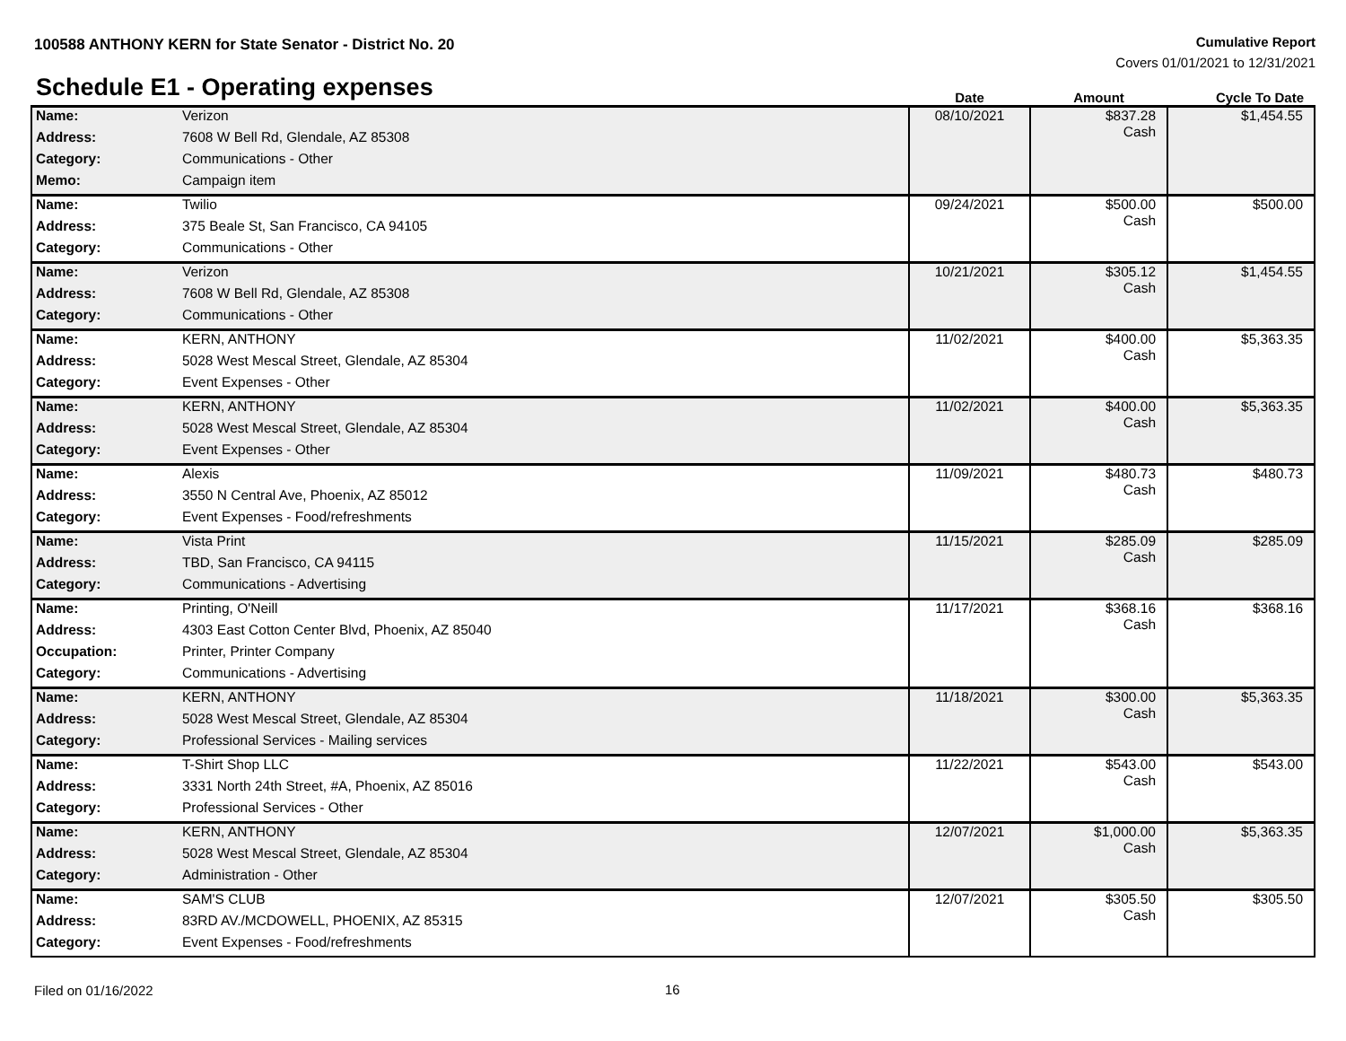100588 ANTHONY KERN for State Senator - District No. 20
Cumulative Report
Covers 01/01/2021 to 12/31/2021
Schedule E1 - Operating expenses
| | | Date | Amount | Cycle To Date |
| --- | --- | --- | --- | --- |
| Name: | Verizon | 08/10/2021 | $837.28 Cash | $1,454.55 |
| Address: | 7608 W Bell Rd, Glendale, AZ 85308 | | | |
| Category: | Communications - Other | | | |
| Memo: | Campaign item | | | |
| Name: | Twilio | 09/24/2021 | $500.00 Cash | $500.00 |
| Address: | 375 Beale St, San Francisco, CA 94105 | | | |
| Category: | Communications - Other | | | |
| Name: | Verizon | 10/21/2021 | $305.12 Cash | $1,454.55 |
| Address: | 7608 W Bell Rd, Glendale, AZ 85308 | | | |
| Category: | Communications - Other | | | |
| Name: | KERN, ANTHONY | 11/02/2021 | $400.00 Cash | $5,363.35 |
| Address: | 5028 West Mescal Street, Glendale, AZ 85304 | | | |
| Category: | Event Expenses - Other | | | |
| Name: | KERN, ANTHONY | 11/02/2021 | $400.00 Cash | $5,363.35 |
| Address: | 5028 West Mescal Street, Glendale, AZ 85304 | | | |
| Category: | Event Expenses - Other | | | |
| Name: | Alexis | 11/09/2021 | $480.73 Cash | $480.73 |
| Address: | 3550 N Central Ave, Phoenix, AZ 85012 | | | |
| Category: | Event Expenses - Food/refreshments | | | |
| Name: | Vista Print | 11/15/2021 | $285.09 Cash | $285.09 |
| Address: | TBD, San Francisco, CA 94115 | | | |
| Category: | Communications - Advertising | | | |
| Name: | Printing, O'Neill | 11/17/2021 | $368.16 Cash | $368.16 |
| Address: | 4303 East Cotton Center Blvd, Phoenix, AZ 85040 | | | |
| Occupation: | Printer, Printer Company | | | |
| Category: | Communications - Advertising | | | |
| Name: | KERN, ANTHONY | 11/18/2021 | $300.00 Cash | $5,363.35 |
| Address: | 5028 West Mescal Street, Glendale, AZ 85304 | | | |
| Category: | Professional Services - Mailing services | | | |
| Name: | T-Shirt Shop LLC | 11/22/2021 | $543.00 Cash | $543.00 |
| Address: | 3331 North 24th Street, #A, Phoenix, AZ 85016 | | | |
| Category: | Professional Services - Other | | | |
| Name: | KERN, ANTHONY | 12/07/2021 | $1,000.00 Cash | $5,363.35 |
| Address: | 5028 West Mescal Street, Glendale, AZ 85304 | | | |
| Category: | Administration - Other | | | |
| Name: | SAM'S CLUB | 12/07/2021 | $305.50 Cash | $305.50 |
| Address: | 83RD AV./MCDOWELL, PHOENIX, AZ 85315 | | | |
| Category: | Event Expenses - Food/refreshments | | | |
Filed on 01/16/2022 16